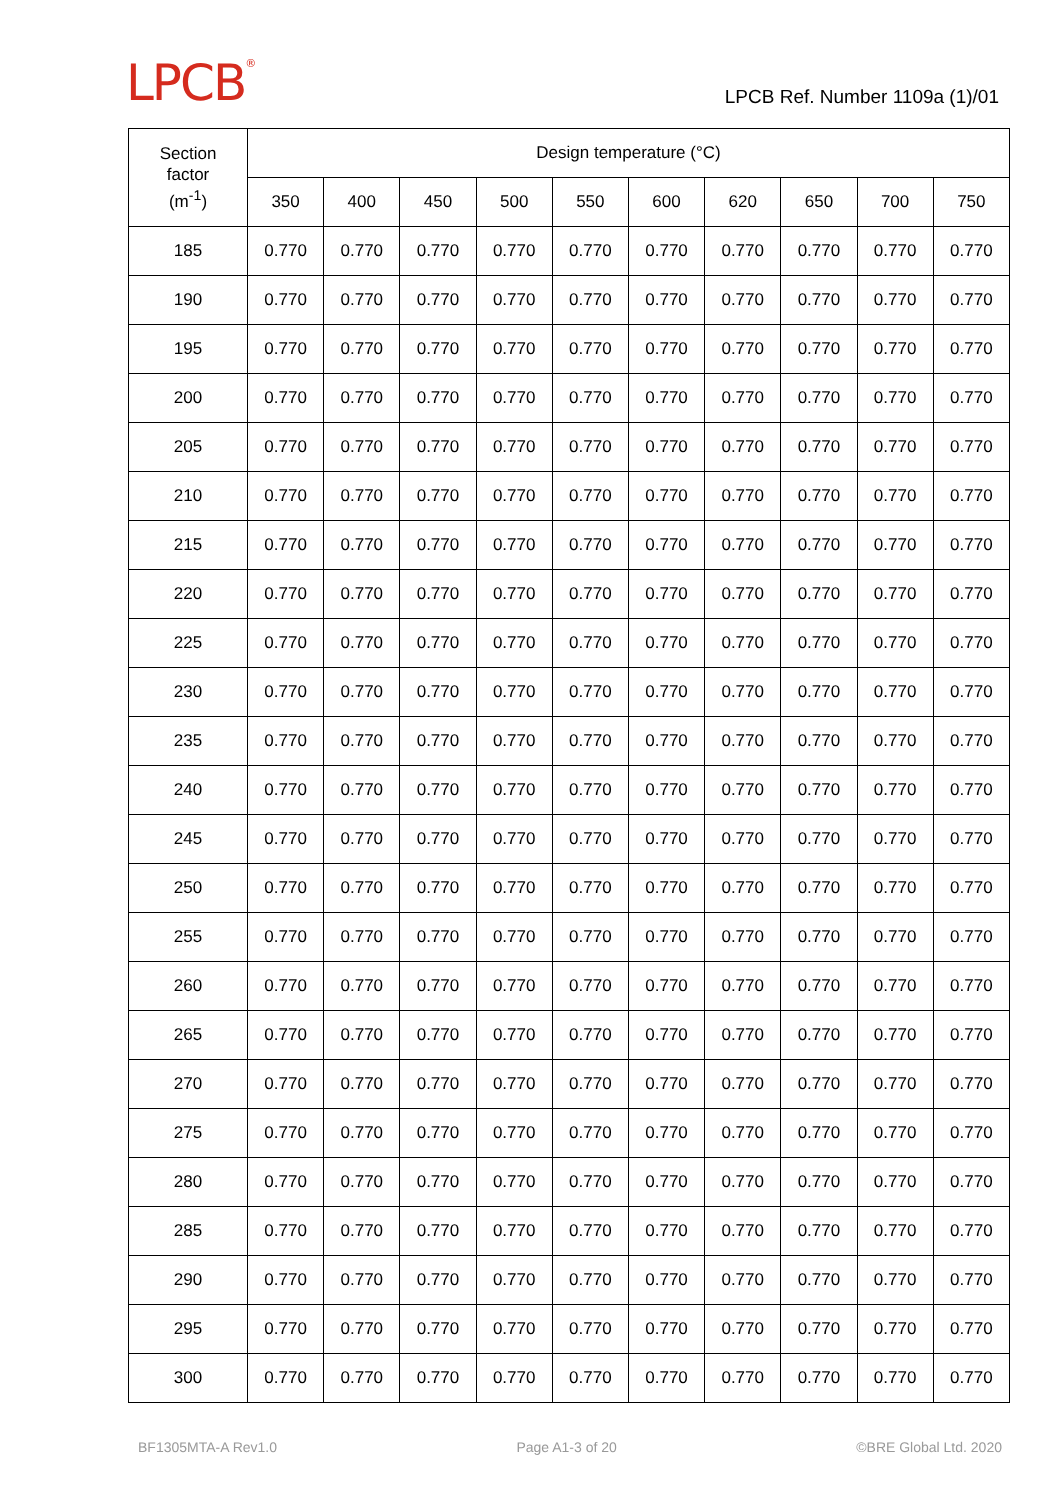LPCB<sup>®</sup>
LPCB Ref. Number 1109a (1)/01
| Section factor (m<sup>-1</sup>) | Design temperature (°C) | | | | | | | | | |
| --- | --- | --- | --- | --- | --- | --- | --- | --- | --- | --- |
| | 350 | 400 | 450 | 500 | 550 | 600 | 620 | 650 | 700 | 750 |
| 185 | 0.770 | 0.770 | 0.770 | 0.770 | 0.770 | 0.770 | 0.770 | 0.770 | 0.770 | 0.770 |
| 190 | 0.770 | 0.770 | 0.770 | 0.770 | 0.770 | 0.770 | 0.770 | 0.770 | 0.770 | 0.770 |
| 195 | 0.770 | 0.770 | 0.770 | 0.770 | 0.770 | 0.770 | 0.770 | 0.770 | 0.770 | 0.770 |
| 200 | 0.770 | 0.770 | 0.770 | 0.770 | 0.770 | 0.770 | 0.770 | 0.770 | 0.770 | 0.770 |
| 205 | 0.770 | 0.770 | 0.770 | 0.770 | 0.770 | 0.770 | 0.770 | 0.770 | 0.770 | 0.770 |
| 210 | 0.770 | 0.770 | 0.770 | 0.770 | 0.770 | 0.770 | 0.770 | 0.770 | 0.770 | 0.770 |
| 215 | 0.770 | 0.770 | 0.770 | 0.770 | 0.770 | 0.770 | 0.770 | 0.770 | 0.770 | 0.770 |
| 220 | 0.770 | 0.770 | 0.770 | 0.770 | 0.770 | 0.770 | 0.770 | 0.770 | 0.770 | 0.770 |
| 225 | 0.770 | 0.770 | 0.770 | 0.770 | 0.770 | 0.770 | 0.770 | 0.770 | 0.770 | 0.770 |
| 230 | 0.770 | 0.770 | 0.770 | 0.770 | 0.770 | 0.770 | 0.770 | 0.770 | 0.770 | 0.770 |
| 235 | 0.770 | 0.770 | 0.770 | 0.770 | 0.770 | 0.770 | 0.770 | 0.770 | 0.770 | 0.770 |
| 240 | 0.770 | 0.770 | 0.770 | 0.770 | 0.770 | 0.770 | 0.770 | 0.770 | 0.770 | 0.770 |
| 245 | 0.770 | 0.770 | 0.770 | 0.770 | 0.770 | 0.770 | 0.770 | 0.770 | 0.770 | 0.770 |
| 250 | 0.770 | 0.770 | 0.770 | 0.770 | 0.770 | 0.770 | 0.770 | 0.770 | 0.770 | 0.770 |
| 255 | 0.770 | 0.770 | 0.770 | 0.770 | 0.770 | 0.770 | 0.770 | 0.770 | 0.770 | 0.770 |
| 260 | 0.770 | 0.770 | 0.770 | 0.770 | 0.770 | 0.770 | 0.770 | 0.770 | 0.770 | 0.770 |
| 265 | 0.770 | 0.770 | 0.770 | 0.770 | 0.770 | 0.770 | 0.770 | 0.770 | 0.770 | 0.770 |
| 270 | 0.770 | 0.770 | 0.770 | 0.770 | 0.770 | 0.770 | 0.770 | 0.770 | 0.770 | 0.770 |
| 275 | 0.770 | 0.770 | 0.770 | 0.770 | 0.770 | 0.770 | 0.770 | 0.770 | 0.770 | 0.770 |
| 280 | 0.770 | 0.770 | 0.770 | 0.770 | 0.770 | 0.770 | 0.770 | 0.770 | 0.770 | 0.770 |
| 285 | 0.770 | 0.770 | 0.770 | 0.770 | 0.770 | 0.770 | 0.770 | 0.770 | 0.770 | 0.770 |
| 290 | 0.770 | 0.770 | 0.770 | 0.770 | 0.770 | 0.770 | 0.770 | 0.770 | 0.770 | 0.770 |
| 295 | 0.770 | 0.770 | 0.770 | 0.770 | 0.770 | 0.770 | 0.770 | 0.770 | 0.770 | 0.770 |
| 300 | 0.770 | 0.770 | 0.770 | 0.770 | 0.770 | 0.770 | 0.770 | 0.770 | 0.770 | 0.770 |
BF1305MTA-A Rev1.0 Page A1-3 of 20 ©BRE Global Ltd. 2020